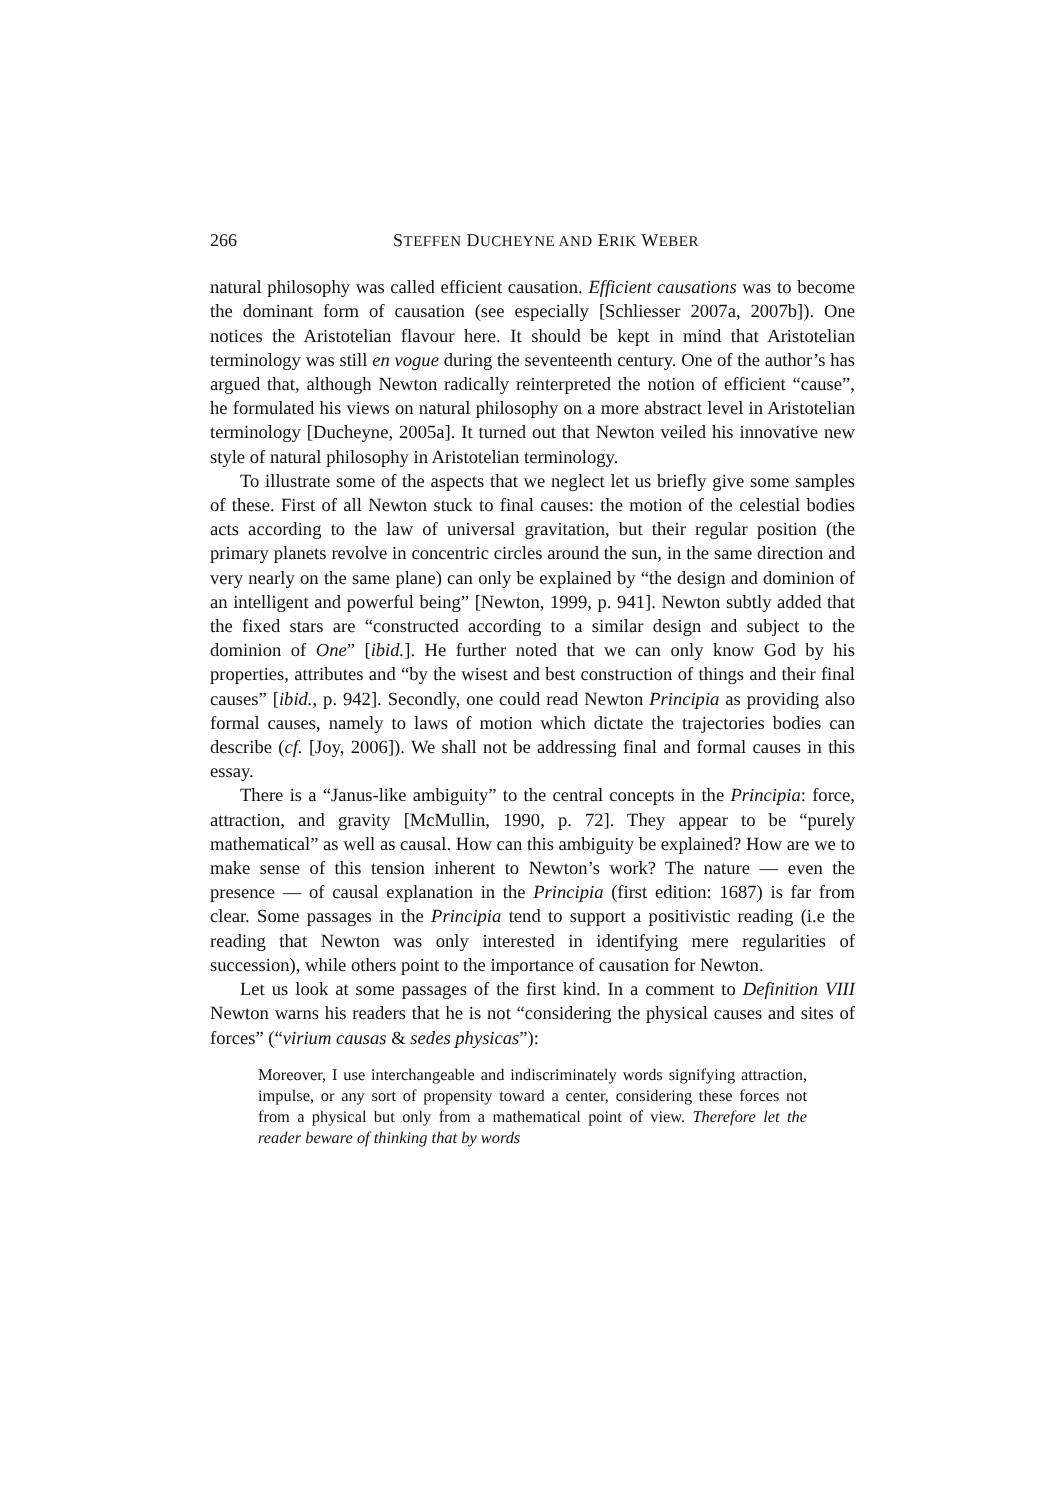266 STEFFEN DUCHEYNE AND ERIK WEBER
natural philosophy was called efficient causation. Efficient causations was to become the dominant form of causation (see especially [Schliesser 2007a, 2007b]). One notices the Aristotelian flavour here. It should be kept in mind that Aristotelian terminology was still en vogue during the seventeenth century. One of the author’s has argued that, although Newton radically reinterpreted the notion of efficient “cause”, he formulated his views on natural philosophy on a more abstract level in Aristotelian terminology [Ducheyne, 2005a]. It turned out that Newton veiled his innovative new style of natural philosophy in Aristotelian terminology.
To illustrate some of the aspects that we neglect let us briefly give some samples of these. First of all Newton stuck to final causes: the motion of the celestial bodies acts according to the law of universal gravitation, but their regular position (the primary planets revolve in concentric circles around the sun, in the same direction and very nearly on the same plane) can only be explained by “the design and dominion of an intelligent and powerful being” [Newton, 1999, p. 941]. Newton subtly added that the fixed stars are “constructed according to a similar design and subject to the dominion of One” [ibid.]. He further noted that we can only know God by his properties, attributes and “by the wisest and best construction of things and their final causes” [ibid., p. 942]. Secondly, one could read Newton Principia as providing also formal causes, namely to laws of motion which dictate the trajectories bodies can describe (cf. [Joy, 2006]). We shall not be addressing final and formal causes in this essay.
There is a “Janus-like ambiguity” to the central concepts in the Principia: force, attraction, and gravity [McMullin, 1990, p. 72]. They appear to be “purely mathematical” as well as causal. How can this ambiguity be explained? How are we to make sense of this tension inherent to Newton’s work? The nature — even the presence — of causal explanation in the Principia (first edition: 1687) is far from clear. Some passages in the Principia tend to support a positivistic reading (i.e the reading that Newton was only interested in identifying mere regularities of succession), while others point to the importance of causation for Newton.
Let us look at some passages of the first kind. In a comment to Definition VIII Newton warns his readers that he is not “considering the physical causes and sites of forces” (“virium causas & sedes physicas”):
Moreover, I use interchangeable and indiscriminately words signifying attraction, impulse, or any sort of propensity toward a center, considering these forces not from a physical but only from a mathematical point of view. Therefore let the reader beware of thinking that by words